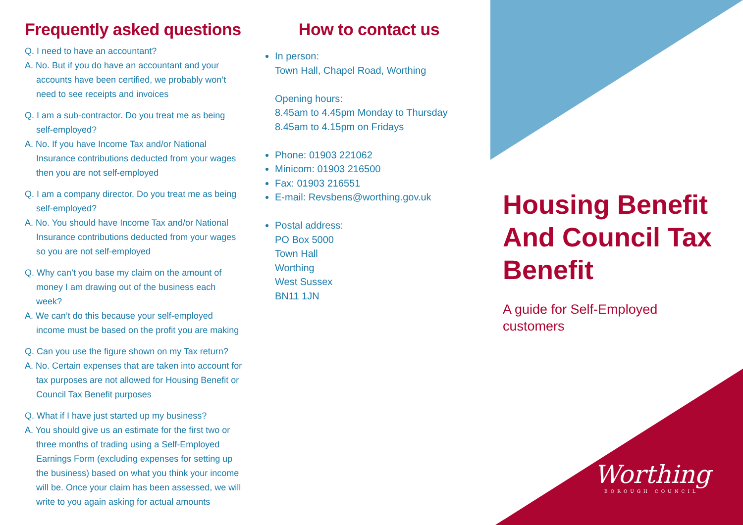Frequently asked questions
Q. I need to have an accountant?
A. No. But if you do have an accountant and your accounts have been certified, we probably won’t need to see receipts and invoices
Q. I am a sub-contractor. Do you treat me as being self-employed?
A. No. If you have Income Tax and/or National Insurance contributions deducted from your wages then you are not self-employed
Q. I am a company director. Do you treat me as being self-employed?
A. No. You should have Income Tax and/or National Insurance contributions deducted from your wages so you are not self-employed
Q. Why can’t you base my claim on the amount of money I am drawing out of the business each week?
A. We can’t do this because your self-employed income must be based on the profit you are making
Q. Can you use the figure shown on my Tax return?
A. No. Certain expenses that are taken into account for tax purposes are not allowed for Housing Benefit or Council Tax Benefit purposes
Q. What if I have just started up my business?
A. You should give us an estimate for the first two or three months of trading using a Self-Employed Earnings Form (excluding expenses for setting up the business) based on what you think your income will be. Once your claim has been assessed, we will write to you again asking for actual amounts
How to contact us
In person:
Town Hall, Chapel Road, Worthing
Opening hours:
8.45am to 4.45pm Monday to Thursday
8.45am to 4.15pm on Fridays
Phone: 01903 221062
Minicom: 01903 216500
Fax: 01903 216551
E-mail: Revsbens@worthing.gov.uk
Postal address:
PO Box 5000
Town Hall
Worthing
West Sussex
BN11 1JN
Housing Benefit And Council Tax Benefit
A guide for Self-Employed customers
Worthing
BOROUGH COUNCIL